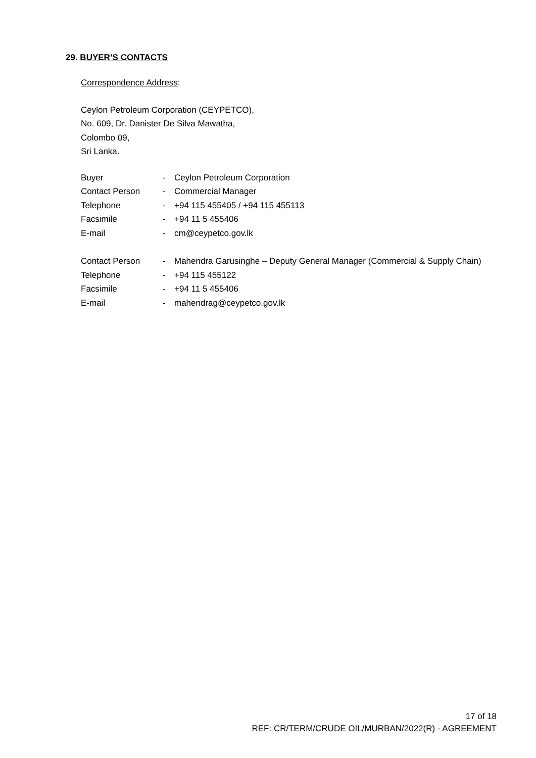29. BUYER’S CONTACTS
Correspondence Address:
Ceylon Petroleum Corporation (CEYPETCO),
No. 609, Dr. Danister De Silva Mawatha,
Colombo 09,
Sri Lanka.
| Buyer | - | Ceylon Petroleum Corporation |
| Contact Person | - | Commercial Manager |
| Telephone | - | +94 115 455405 / +94 115 455113 |
| Facsimile | - | +94 11 5 455406 |
| E-mail | - | cm@ceypetco.gov.lk |
| Contact Person | - | Mahendra Garusinghe – Deputy General Manager (Commercial & Supply Chain) |
| Telephone | - | +94 115 455122 |
| Facsimile | - | +94 11 5 455406 |
| E-mail | - | mahendrag@ceypetco.gov.lk |
17 of 18
REF: CR/TERM/CRUDE OIL/MURBAN/2022(R) - AGREEMENT